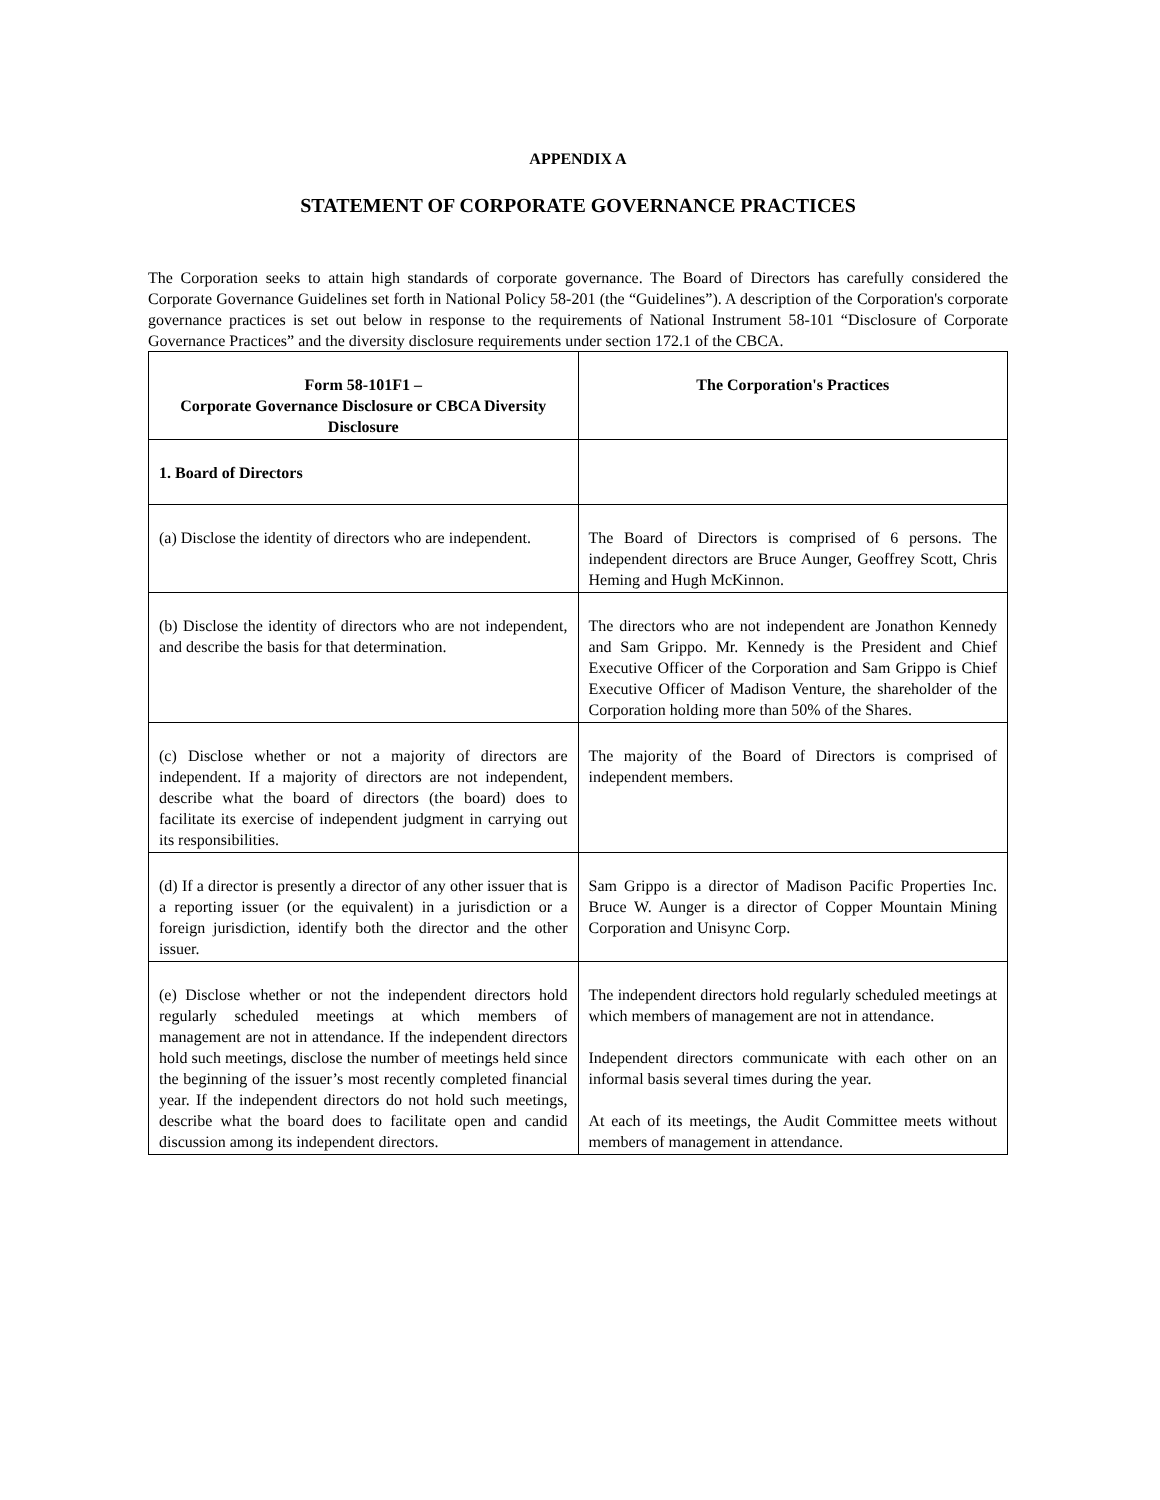APPENDIX A
STATEMENT OF CORPORATE GOVERNANCE PRACTICES
The Corporation seeks to attain high standards of corporate governance. The Board of Directors has carefully considered the Corporate Governance Guidelines set forth in National Policy 58-201 (the “Guidelines”). A description of the Corporation's corporate governance practices is set out below in response to the requirements of National Instrument 58-101 “Disclosure of Corporate Governance Practices” and the diversity disclosure requirements under section 172.1 of the CBCA.
| Form 58-101F1 – Corporate Governance Disclosure or CBCA Diversity Disclosure | The Corporation's Practices |
| --- | --- |
| 1. Board of Directors | |
| (a) Disclose the identity of directors who are independent. | The Board of Directors is comprised of 6 persons. The independent directors are Bruce Aunger, Geoffrey Scott, Chris Heming and Hugh McKinnon. |
| (b) Disclose the identity of directors who are not independent, and describe the basis for that determination. | The directors who are not independent are Jonathon Kennedy and Sam Grippo. Mr. Kennedy is the President and Chief Executive Officer of the Corporation and Sam Grippo is Chief Executive Officer of Madison Venture, the shareholder of the Corporation holding more than 50% of the Shares. |
| (c) Disclose whether or not a majority of directors are independent. If a majority of directors are not independent, describe what the board of directors (the board) does to facilitate its exercise of independent judgment in carrying out its responsibilities. | The majority of the Board of Directors is comprised of independent members. |
| (d) If a director is presently a director of any other issuer that is a reporting issuer (or the equivalent) in a jurisdiction or a foreign jurisdiction, identify both the director and the other issuer. | Sam Grippo is a director of Madison Pacific Properties Inc. Bruce W. Aunger is a director of Copper Mountain Mining Corporation and Unisync Corp. |
| (e) Disclose whether or not the independent directors hold regularly scheduled meetings at which members of management are not in attendance. If the independent directors hold such meetings, disclose the number of meetings held since the beginning of the issuer’s most recently completed financial year. If the independent directors do not hold such meetings, describe what the board does to facilitate open and candid discussion among its independent directors. | The independent directors hold regularly scheduled meetings at which members of management are not in attendance. Independent directors communicate with each other on an informal basis several times during the year. At each of its meetings, the Audit Committee meets without members of management in attendance. |